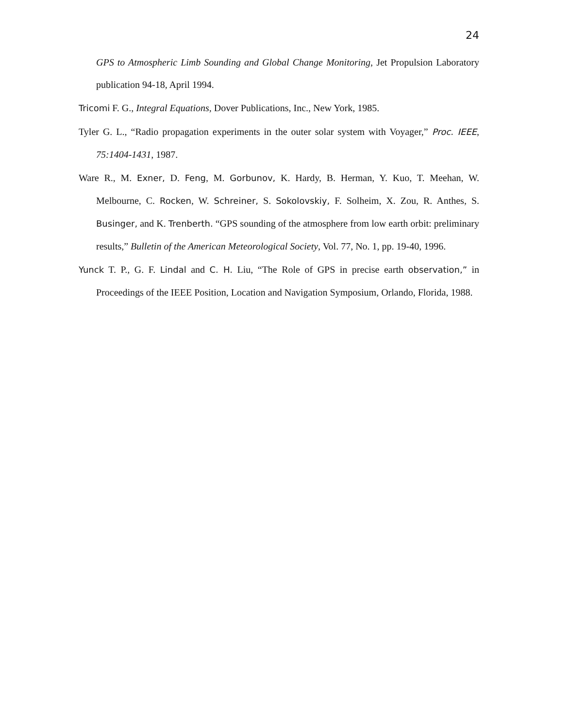24
GPS to Atmospheric Limb Sounding and Global Change Monitoring, Jet Propulsion Laboratory publication 94-18, April 1994.
Tricomi F. G., Integral Equations, Dover Publications, Inc., New York, 1985.
Tyler G. L., “Radio propagation experiments in the outer solar system with Voyager,” Proc. IEEE, 75:1404-1431, 1987.
Ware R., M. Exner, D. Feng, M. Gorbunov, K. Hardy, B. Herman, Y. Kuo, T. Meehan, W. Melbourne, C. Rocken, W. Schreiner, S. Sokolovskiy, F. Solheim, X. Zou, R. Anthes, S. Businger, and K. Trenberth. “GPS sounding of the atmosphere from low earth orbit: preliminary results,” Bulletin of the American Meteorological Society, Vol. 77, No. 1, pp. 19-40, 1996.
Yunck T. P., G. F. Lindal and C. H. Liu, “The Role of GPS in precise earth observation,” in Proceedings of the IEEE Position, Location and Navigation Symposium, Orlando, Florida, 1988.